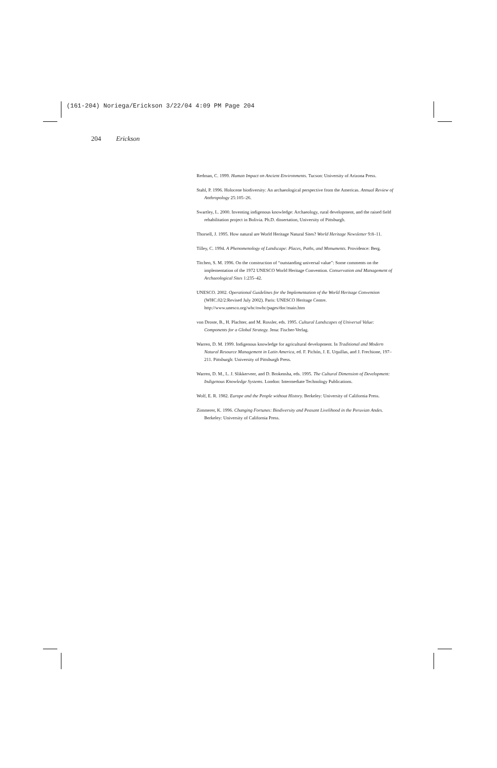(161-204) Noriega/Erickson 3/22/04 4:09 PM Page 204
204 Erickson
Redman, C. 1999. Human Impact on Ancient Environments. Tucson: University of Arizona Press.
Stahl, P. 1996. Holocene biodiversity: An archaeological perspective from the Americas. Annual Review of Anthropology 25:105–26.
Swartley, L. 2000. Inventing indigenous knowledge: Archaeology, rural development, and the raised field rehabilitation project in Bolivia. Ph.D. dissertation, University of Pittsburgh.
Thorsell, J. 1995. How natural are World Heritage Natural Sites? World Heritage Newsletter 9:8–11.
Tilley, C. 1994. A Phenomenology of Landscape: Places, Paths, and Monuments. Providence: Berg.
Titchen, S. M. 1996. On the construction of “outstanding universal value”: Some comments on the implementation of the 1972 UNESCO World Heritage Convention. Conservation and Management of Archaeological Sites 1:235–42.
UNESCO. 2002. Operational Guidelines for the Implementation of the World Heritage Convention (WHC.02/2:Revised July 2002). Paris: UNESCO Heritage Centre. http://www.unesco.org/whc/nwhc/pages/doc/main.htm
von Droste, B., H. Plachter, and M. Rossler, eds. 1995. Cultural Landscapes of Universal Value: Components for a Global Strategy. Jena: Fischer-Verlag.
Warren, D. M. 1999. Indigenous knowledge for agricultural development. In Traditional and Modern Natural Resource Management in Latin America, ed. F. Pichón, J. E. Uquillas, and J. Frechione, 197–211. Pittsburgh: University of Pittsburgh Press.
Warren, D. M., L. J. Slikkerveer, and D. Brokensha, eds. 1995. The Cultural Dimension of Development: Indigenous Knowledge Systems. London: Intermediate Technology Publications.
Wolf, E. R. 1982. Europe and the People without History. Berkeley: University of California Press.
Zimmerer, K. 1996. Changing Fortunes: Biodiversity and Peasant Livelihood in the Peruvian Andes. Berkeley: University of California Press.